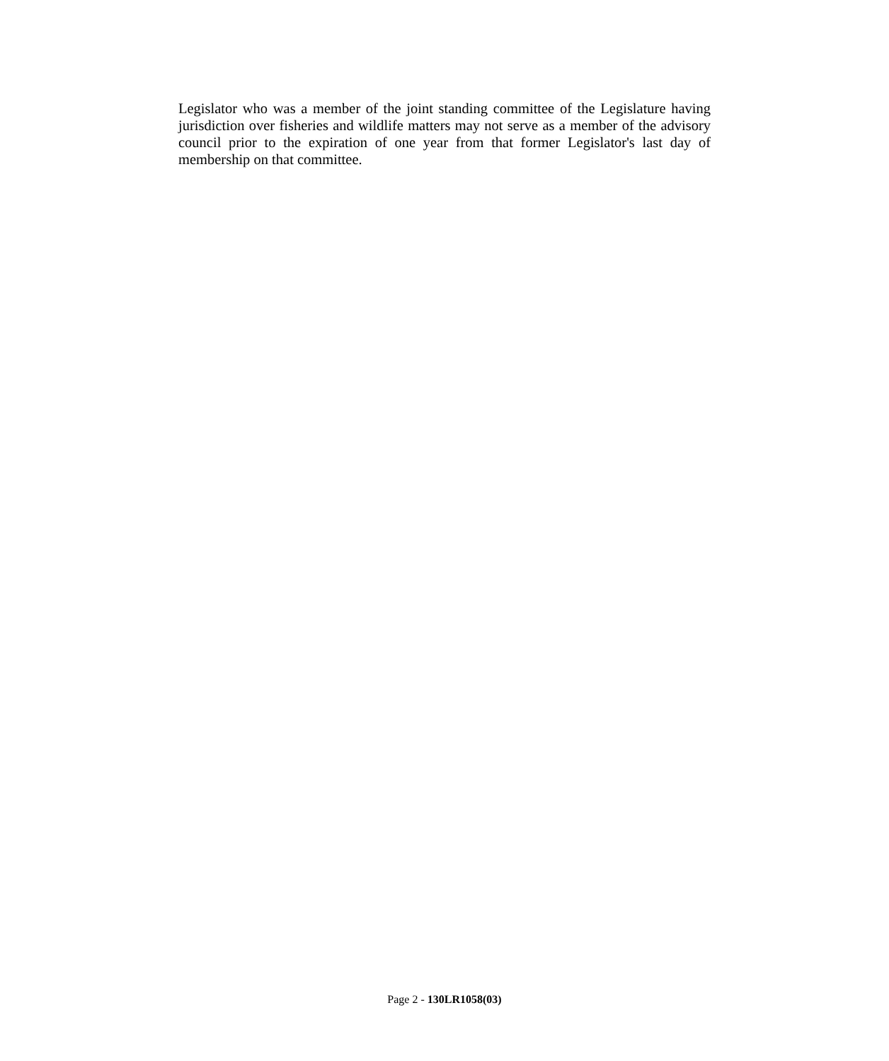Legislator who was a member of the joint standing committee of the Legislature having jurisdiction over fisheries and wildlife matters may not serve as a member of the advisory council prior to the expiration of one year from that former Legislator's last day of membership on that committee.
Page 2 - 130LR1058(03)